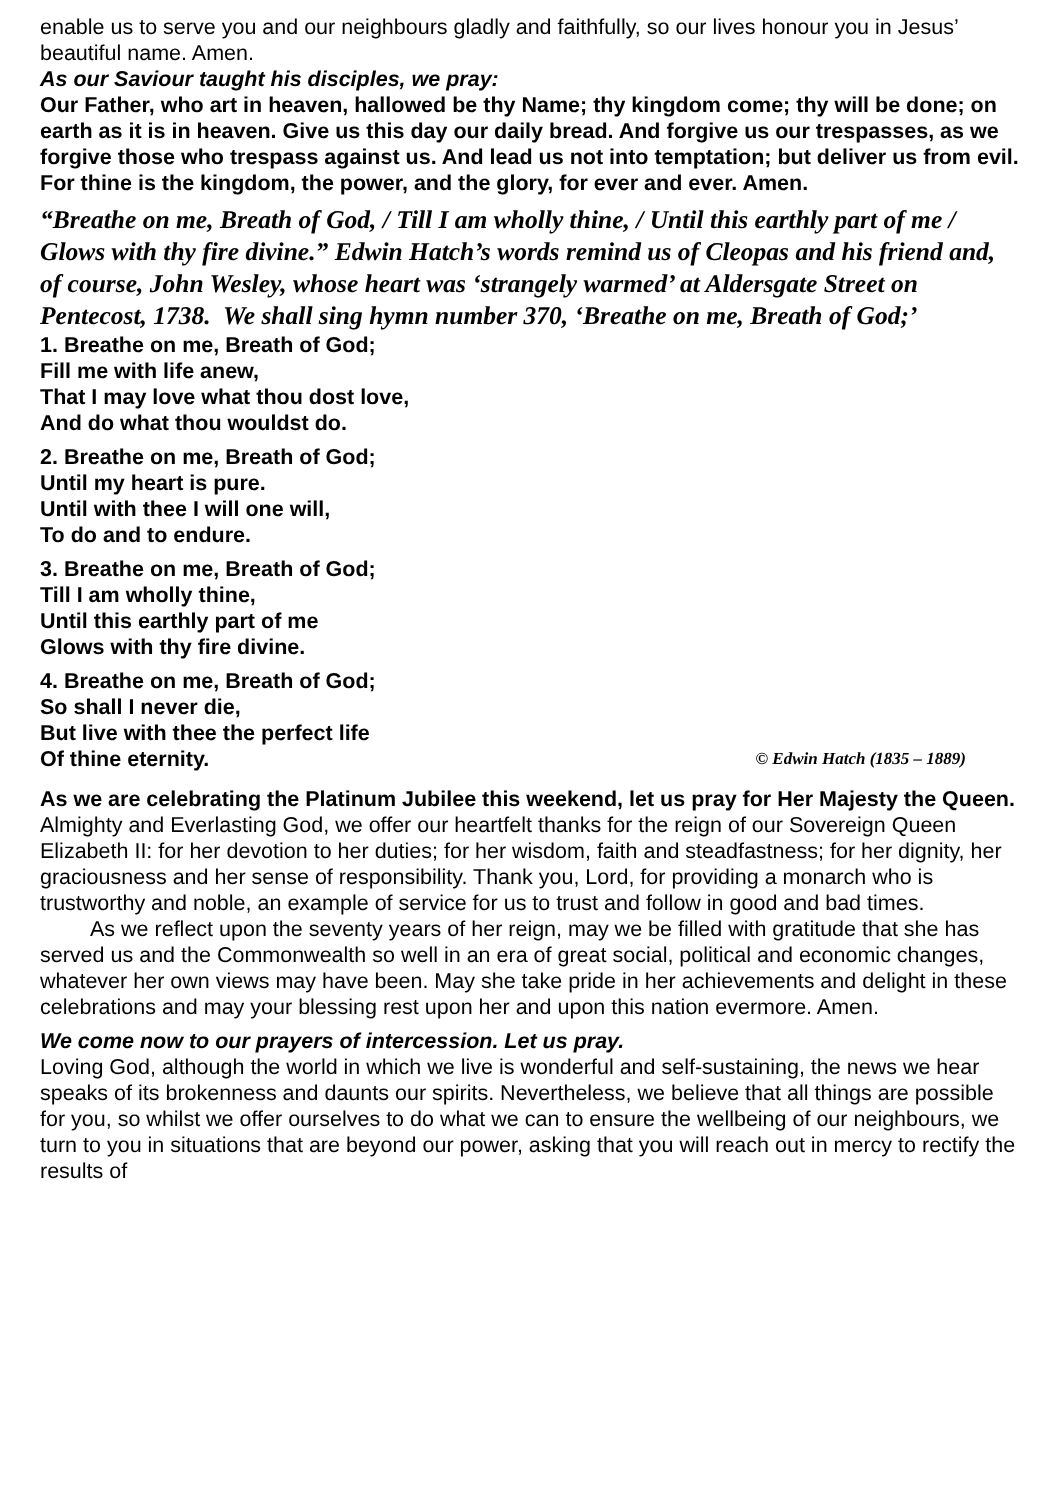enable us to serve you and our neighbours gladly and faithfully, so our lives honour you in Jesus’ beautiful name. Amen.
As our Saviour taught his disciples, we pray:
Our Father, who art in heaven, hallowed be thy Name; thy kingdom come; thy will be done; on earth as it is in heaven. Give us this day our daily bread. And forgive us our trespasses, as we forgive those who trespass against us. And lead us not into temptation; but deliver us from evil. For thine is the kingdom, the power, and the glory, for ever and ever. Amen.
“Breathe on me, Breath of God, / Till I am wholly thine, / Until this earthly part of me / Glows with thy fire divine.” Edwin Hatch’s words remind us of Cleopas and his friend and, of course, John Wesley, whose heart was ‘strangely warmed’ at Aldersgate Street on Pentecost, 1738. We shall sing hymn number 370, ‘Breathe on me, Breath of God;’
1. Breathe on me, Breath of God;
Fill me with life anew,
That I may love what thou dost love,
And do what thou wouldst do.
2. Breathe on me, Breath of God;
Until my heart is pure.
Until with thee I will one will,
To do and to endure.
3. Breathe on me, Breath of God;
Till I am wholly thine,
Until this earthly part of me
Glows with thy fire divine.
4. Breathe on me, Breath of God;
So shall I never die,
But live with thee the perfect life
Of thine eternity. © Edwin Hatch (1835 – 1889)
As we are celebrating the Platinum Jubilee this weekend, let us pray for Her Majesty the Queen.
Almighty and Everlasting God, we offer our heartfelt thanks for the reign of our Sovereign Queen Elizabeth II: for her devotion to her duties; for her wisdom, faith and steadfastness; for her dignity, her graciousness and her sense of responsibility. Thank you, Lord, for providing a monarch who is trustworthy and noble, an example of service for us to trust and follow in good and bad times.
As we reflect upon the seventy years of her reign, may we be filled with gratitude that she has served us and the Commonwealth so well in an era of great social, political and economic changes, whatever her own views may have been. May she take pride in her achievements and delight in these celebrations and may your blessing rest upon her and upon this nation evermore. Amen.
We come now to our prayers of intercession. Let us pray.
Loving God, although the world in which we live is wonderful and self-sustaining, the news we hear speaks of its brokenness and daunts our spirits. Nevertheless, we believe that all things are possible for you, so whilst we offer ourselves to do what we can to ensure the wellbeing of our neighbours, we turn to you in situations that are beyond our power, asking that you will reach out in mercy to rectify the results of